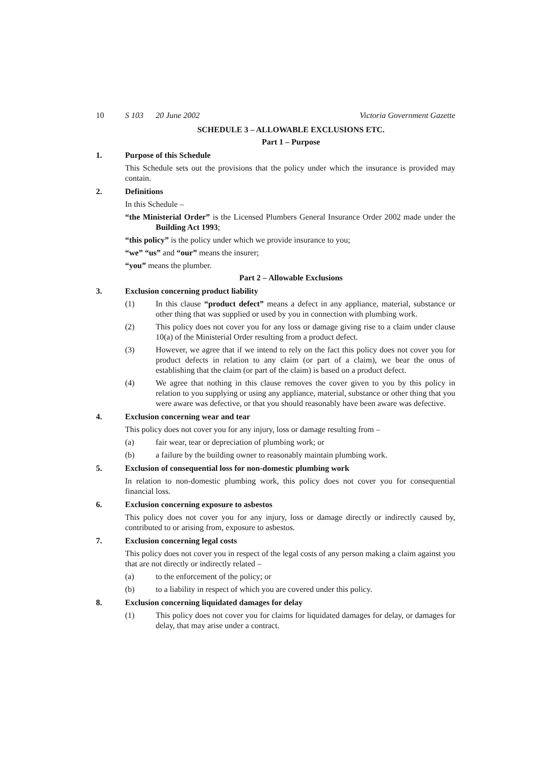10 S 103 20 June 2002 Victoria Government Gazette
SCHEDULE 3 – ALLOWABLE EXCLUSIONS ETC.
Part 1 – Purpose
1. Purpose of this Schedule
This Schedule sets out the provisions that the policy under which the insurance is provided may contain.
2. Definitions
In this Schedule –
“the Ministerial Order” is the Licensed Plumbers General Insurance Order 2002 made under the Building Act 1993;
“this policy” is the policy under which we provide insurance to you;
“we” “us” and “our” means the insurer;
“you” means the plumber.
Part 2 – Allowable Exclusions
3. Exclusion concerning product liability
(1) In this clause “product defect” means a defect in any appliance, material, substance or other thing that was supplied or used by you in connection with plumbing work.
(2) This policy does not cover you for any loss or damage giving rise to a claim under clause 10(a) of the Ministerial Order resulting from a product defect.
(3) However, we agree that if we intend to rely on the fact this policy does not cover you for product defects in relation to any claim (or part of a claim), we bear the onus of establishing that the claim (or part of the claim) is based on a product defect.
(4) We agree that nothing in this clause removes the cover given to you by this policy in relation to you supplying or using any appliance, material, substance or other thing that you were aware was defective, or that you should reasonably have been aware was defective.
4. Exclusion concerning wear and tear
This policy does not cover you for any injury, loss or damage resulting from –
(a) fair wear, tear or depreciation of plumbing work; or
(b) a failure by the building owner to reasonably maintain plumbing work.
5. Exclusion of consequential loss for non-domestic plumbing work
In relation to non-domestic plumbing work, this policy does not cover you for consequential financial loss.
6. Exclusion concerning exposure to asbestos
This policy does not cover you for any injury, loss or damage directly or indirectly caused by, contributed to or arising from, exposure to asbestos.
7. Exclusion concerning legal costs
This policy does not cover you in respect of the legal costs of any person making a claim against you that are not directly or indirectly related –
(a) to the enforcement of the policy; or
(b) to a liability in respect of which you are covered under this policy.
8. Exclusion concerning liquidated damages for delay
(1) This policy does not cover you for claims for liquidated damages for delay, or damages for delay, that may arise under a contract.